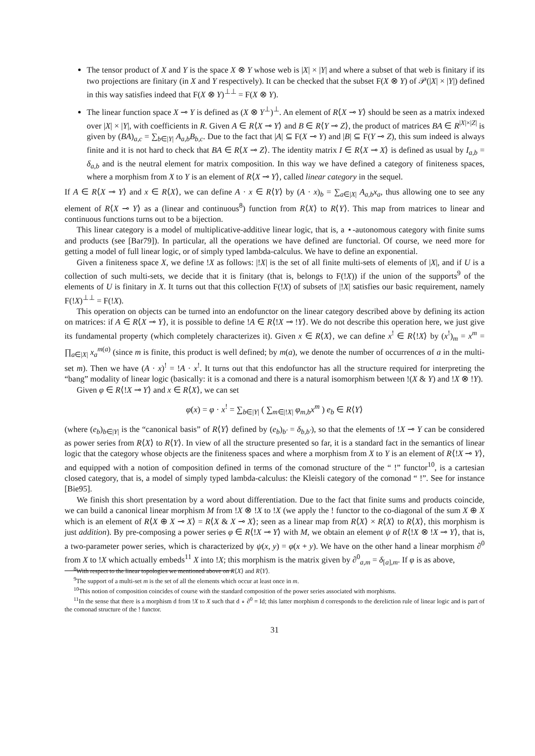The tensor product of X and Y is the space X ⊗ Y whose web is |X| × |Y| and where a subset of that web is finitary if its two projections are finitary (in X and Y respectively). It can be checked that the subset F(X ⊗ Y) of 𝒫(|X| × |Y|) defined in this way satisfies indeed that F(X ⊗ Y)<sup>⊥⊥</sup> = F(X ⊗ Y).
The linear function space X ⊸ Y is defined as (X ⊗ Y<sup>⊥</sup>)<sup>⊥</sup>. An element of R⟨X ⊸ Y⟩ should be seen as a matrix indexed over |X| × |Y|, with coefficients in R. Given A ∈ R⟨X ⊸ Y⟩ and B ∈ R⟨Y ⊸ Z⟩, the product of matrices BA ∈ R<sup>|X|×|Z|</sup> is given by (BA)<sub>a,c</sub> = ∑<sub>b∈|Y|</sub> A<sub>a,b</sub>B<sub>b,c</sub>. Due to the fact that |A| ⊆ F(X ⊸ Y) and |B| ⊆ F(Y ⊸ Z), this sum indeed is always finite and it is not hard to check that BA ∈ R⟨X ⊸ Z⟩. The identity matrix I ∈ R⟨X ⊸ X⟩ is defined as usual by I<sub>a,b</sub> = δ<sub>a,b</sub> and is the neutral element for matrix composition. In this way we have defined a category of finiteness spaces, where a morphism from X to Y is an element of R⟨X ⊸ Y⟩, called linear category in the sequel.
If A ∈ R⟨X ⊸ Y⟩ and x ∈ R⟨X⟩, we can define A · x ∈ R⟨Y⟩ by (A · x)<sub>b</sub> = ∑<sub>a∈|X|</sub> A<sub>a,b</sub>x<sub>a</sub>, thus allowing one to see any element of R⟨X ⊸ Y⟩ as a (linear and continuous<sup>8</sup>) function from R⟨X⟩ to R⟨Y⟩. This map from matrices to linear and continuous functions turns out to be a bijection.
This linear category is a model of multiplicative-additive linear logic, that is, a ⋆-autonomous category with finite sums and products (see [Bar79]). In particular, all the operations we have defined are functorial. Of course, we need more for getting a model of full linear logic, or of simply typed lambda-calculus. We have to define an exponential.
Given a finiteness space X, we define !X as follows: |!X| is the set of all finite multi-sets of elements of |X|, and if U is a collection of such multi-sets, we decide that it is finitary (that is, belongs to F(!X)) if the union of the supports<sup>9</sup> of the elements of U is finitary in X. It turns out that this collection F(!X) of subsets of |!X| satisfies our basic requirement, namely F(!X)<sup>⊥⊥</sup> = F(!X).
This operation on objects can be turned into an endofunctor on the linear category described above by defining its action on matrices: if A ∈ R⟨X ⊸ Y⟩, it is possible to define !A ∈ R⟨!X ⊸ !Y⟩. We do not describe this operation here, we just give its fundamental property (which completely characterizes it). Given x ∈ R⟨X⟩, we can define x<sup>!</sup> ∈ R⟨!X⟩ by (x<sup>!</sup>)<sub>m</sub> = x<sup>m</sup> = ∏<sub>a∈|X|</sub> x<sub>a</sub><sup>m(a)</sup> (since m is finite, this product is well defined; by m(a), we denote the number of occurrences of a in the multi-set m). Then we have (A · x)<sup>!</sup> = !A · x<sup>!</sup>. It turns out that this endofunctor has all the structure required for interpreting the “bang” modality of linear logic (basically: it is a comonad and there is a natural isomorphism between !(X & Y) and !X ⊗ !Y).
Given φ ∈ R⟨!X ⊸ Y⟩ and x ∈ R⟨X⟩, we can set
φ(x) = φ · x<sup>!</sup> = ∑<sub>b∈|Y|</sub> ( ∑<sub>m∈|!X|</sub> φ<sub>m,b</sub>x<sup>m</sup> ) e<sub>b</sub> ∈ R⟨Y⟩
(where (e<sub>b</sub>)<sub>b∈|Y|</sub> is the “canonical basis” of R⟨Y⟩ defined by (e<sub>b</sub>)<sub>b′</sub> = δ<sub>b,b′</sub>), so that the elements of !X ⊸ Y can be considered as power series from R⟨X⟩ to R⟨Y⟩. In view of all the structure presented so far, it is a standard fact in the semantics of linear logic that the category whose objects are the finiteness spaces and where a morphism from X to Y is an element of R⟨!X ⊸ Y⟩, and equipped with a notion of composition defined in terms of the comonad structure of the “ !” functor<sup>10</sup>, is a cartesian closed category, that is, a model of simply typed lambda-calculus: the Kleisli category of the comonad “ !”. See for instance [Bie95].
We finish this short presentation by a word about differentiation. Due to the fact that finite sums and products coincide, we can build a canonical linear morphism M from !X ⊗ !X to !X (we apply the ! functor to the co-diagonal of the sum X ⊕ X which is an element of R⟨X ⊕ X ⊸ X⟩ = R⟨X & X ⊸ X⟩; seen as a linear map from R⟨X⟩ × R⟨X⟩ to R⟨X⟩, this morphism is just addition). By pre-composing a power series φ ∈ R⟨!X ⊸ Y⟩ with M, we obtain an element ψ of R⟨!X ⊗ !X ⊸ Y⟩, that is, a two-parameter power series, which is characterized by ψ(x, y) = φ(x + y). We have on the other hand a linear morphism ∂<sup>0</sup> from X to !X which actually embeds<sup>11</sup> X into !X; this morphism is the matrix given by ∂<sup>0</sup><sub>a,m</sub> = δ<sub>[a],m</sub>. If φ is as above,
<sup>8</sup> With respect to the linear topologies we mentioned above on R⟨X⟩ and R⟨Y⟩.
<sup>9</sup> The support of a multi-set m is the set of all the elements which occur at least once in m.
<sup>10</sup> This notion of composition coincides of course with the standard composition of the power series associated with morphisms.
<sup>11</sup> In the sense that there is a morphism d from !X to X such that d ∘ ∂<sup>0</sup> = Id; this latter morphism d corresponds to the dereliction rule of linear logic and is part of the comonad structure of the ! functor.
31